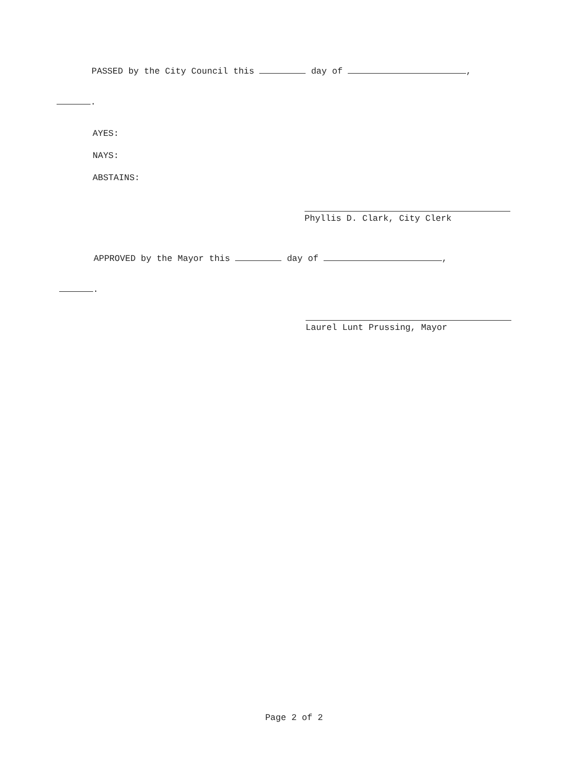PASSED by the City Council this day of ,
.
AYES:
NAYS:
ABSTAINS:
Phyllis D. Clark, City Clerk
APPROVED by the Mayor this day of ,
.
Laurel Lunt Prussing, Mayor
Page 2 of 2